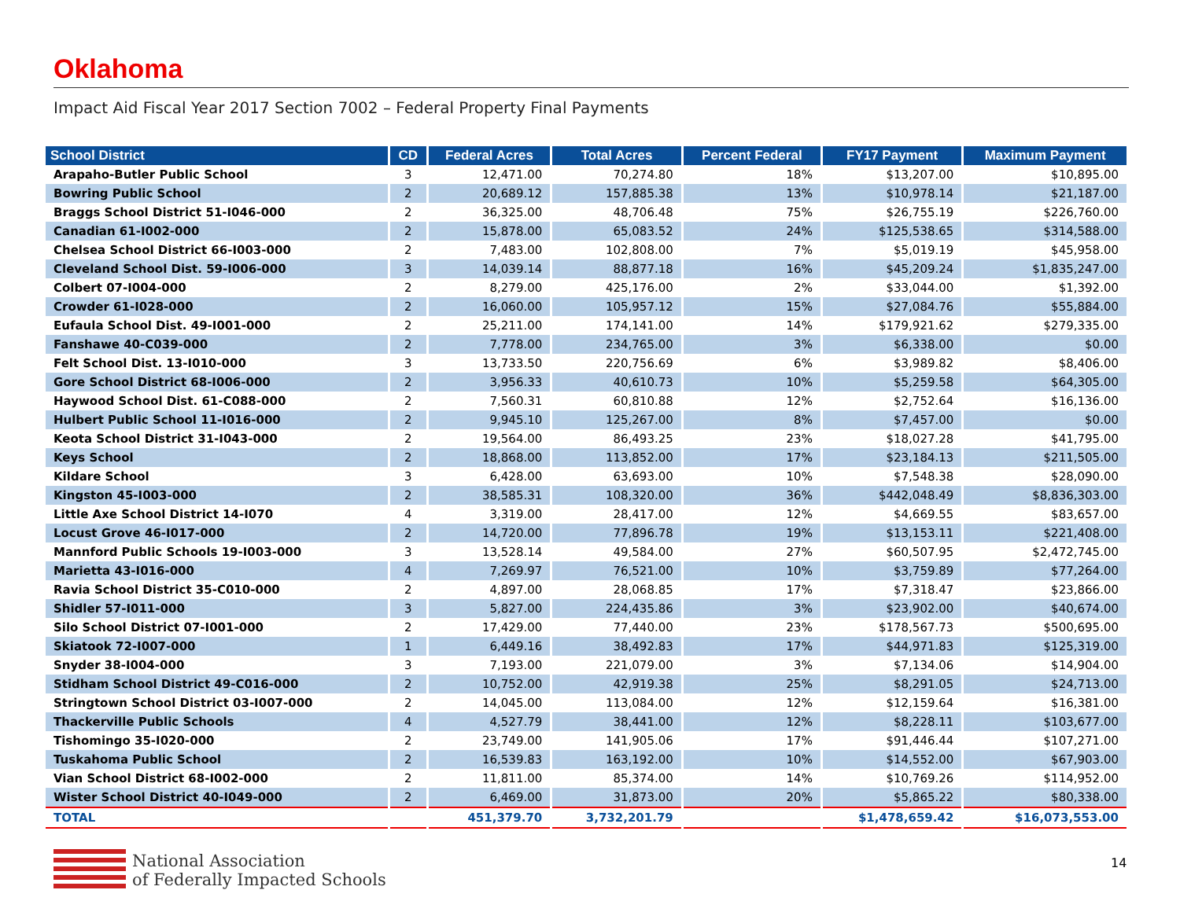Oklahoma
Impact Aid Fiscal Year 2017 Section 7002 – Federal Property Final Payments
| School District | CD | Federal Acres | Total Acres | Percent Federal | FY17 Payment | Maximum Payment |
| --- | --- | --- | --- | --- | --- | --- |
| Arapaho-Butler Public School | 3 | 12,471.00 | 70,274.80 | 18% | $13,207.00 | $10,895.00 |
| Bowring Public School | 2 | 20,689.12 | 157,885.38 | 13% | $10,978.14 | $21,187.00 |
| Braggs School District 51-I046-000 | 2 | 36,325.00 | 48,706.48 | 75% | $26,755.19 | $226,760.00 |
| Canadian 61-I002-000 | 2 | 15,878.00 | 65,083.52 | 24% | $125,538.65 | $314,588.00 |
| Chelsea School District 66-I003-000 | 2 | 7,483.00 | 102,808.00 | 7% | $5,019.19 | $45,958.00 |
| Cleveland School Dist. 59-I006-000 | 3 | 14,039.14 | 88,877.18 | 16% | $45,209.24 | $1,835,247.00 |
| Colbert 07-I004-000 | 2 | 8,279.00 | 425,176.00 | 2% | $33,044.00 | $1,392.00 |
| Crowder 61-I028-000 | 2 | 16,060.00 | 105,957.12 | 15% | $27,084.76 | $55,884.00 |
| Eufaula School Dist. 49-I001-000 | 2 | 25,211.00 | 174,141.00 | 14% | $179,921.62 | $279,335.00 |
| Fanshawe 40-C039-000 | 2 | 7,778.00 | 234,765.00 | 3% | $6,338.00 | $0.00 |
| Felt School Dist. 13-I010-000 | 3 | 13,733.50 | 220,756.69 | 6% | $3,989.82 | $8,406.00 |
| Gore School District 68-I006-000 | 2 | 3,956.33 | 40,610.73 | 10% | $5,259.58 | $64,305.00 |
| Haywood School Dist. 61-C088-000 | 2 | 7,560.31 | 60,810.88 | 12% | $2,752.64 | $16,136.00 |
| Hulbert Public School 11-I016-000 | 2 | 9,945.10 | 125,267.00 | 8% | $7,457.00 | $0.00 |
| Keota School District 31-I043-000 | 2 | 19,564.00 | 86,493.25 | 23% | $18,027.28 | $41,795.00 |
| Keys School | 2 | 18,868.00 | 113,852.00 | 17% | $23,184.13 | $211,505.00 |
| Kildare School | 3 | 6,428.00 | 63,693.00 | 10% | $7,548.38 | $28,090.00 |
| Kingston 45-I003-000 | 2 | 38,585.31 | 108,320.00 | 36% | $442,048.49 | $8,836,303.00 |
| Little Axe School District 14-I070 | 4 | 3,319.00 | 28,417.00 | 12% | $4,669.55 | $83,657.00 |
| Locust Grove 46-I017-000 | 2 | 14,720.00 | 77,896.78 | 19% | $13,153.11 | $221,408.00 |
| Mannford Public Schools 19-I003-000 | 3 | 13,528.14 | 49,584.00 | 27% | $60,507.95 | $2,472,745.00 |
| Marietta 43-I016-000 | 4 | 7,269.97 | 76,521.00 | 10% | $3,759.89 | $77,264.00 |
| Ravia School District 35-C010-000 | 2 | 4,897.00 | 28,068.85 | 17% | $7,318.47 | $23,866.00 |
| Shidler 57-I011-000 | 3 | 5,827.00 | 224,435.86 | 3% | $23,902.00 | $40,674.00 |
| Silo School District 07-I001-000 | 2 | 17,429.00 | 77,440.00 | 23% | $178,567.73 | $500,695.00 |
| Skiatook 72-I007-000 | 1 | 6,449.16 | 38,492.83 | 17% | $44,971.83 | $125,319.00 |
| Snyder 38-I004-000 | 3 | 7,193.00 | 221,079.00 | 3% | $7,134.06 | $14,904.00 |
| Stidham School District 49-C016-000 | 2 | 10,752.00 | 42,919.38 | 25% | $8,291.05 | $24,713.00 |
| Stringtown School District 03-I007-000 | 2 | 14,045.00 | 113,084.00 | 12% | $12,159.64 | $16,381.00 |
| Thackerville Public Schools | 4 | 4,527.79 | 38,441.00 | 12% | $8,228.11 | $103,677.00 |
| Tishomingo 35-I020-000 | 2 | 23,749.00 | 141,905.06 | 17% | $91,446.44 | $107,271.00 |
| Tuskahoma Public School | 2 | 16,539.83 | 163,192.00 | 10% | $14,552.00 | $67,903.00 |
| Vian School District 68-I002-000 | 2 | 11,811.00 | 85,374.00 | 14% | $10,769.26 | $114,952.00 |
| Wister School District 40-I049-000 | 2 | 6,469.00 | 31,873.00 | 20% | $5,865.22 | $80,338.00 |
| TOTAL | | 451,379.70 | 3,732,201.79 | | $1,478,659.42 | $16,073,553.00 |
National Association
of Federally Impacted Schools
14